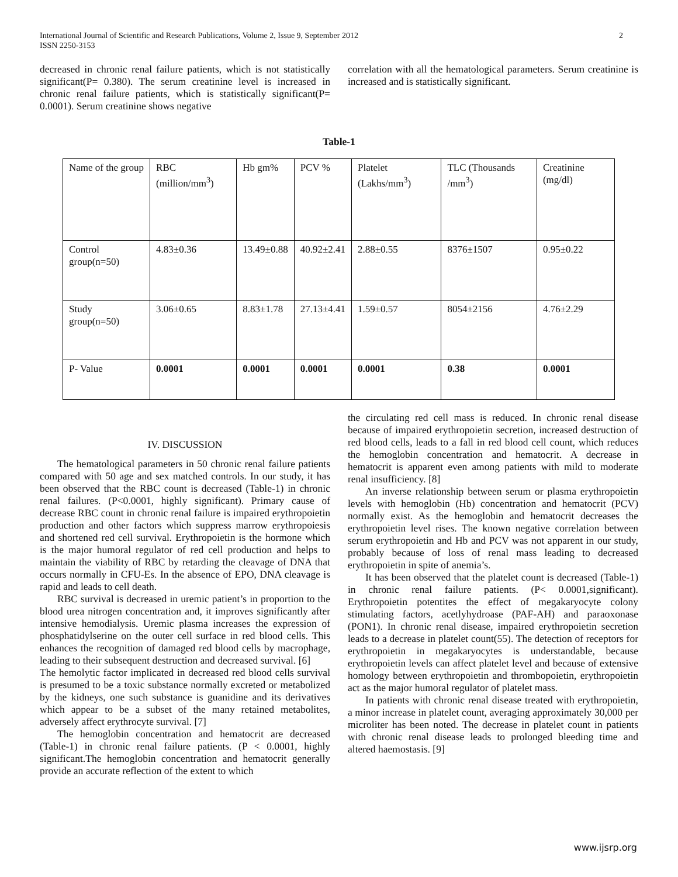International Journal of Scientific and Research Publications, Volume 2, Issue 9, September 2012
ISSN 2250-3153 2
decreased in chronic renal failure patients, which is not statistically significant(P= 0.380). The serum creatinine level is increased in chronic renal failure patients, which is statistically significant(P= 0.0001). Serum creatinine shows negative
correlation with all the hematological parameters. Serum creatinine is increased and is statistically significant.
Table-1
| Name of the group | RBC (million/mm<sup>3</sup>) | Hb gm% | PCV % | Platelet (Lakhs/mm<sup>3</sup>) | TLC (Thousands /mm<sup>3</sup>) | Creatinine (mg/dl) |
| Control group(n=50) | 4.83±0.36 | 13.49±0.88 | 40.92±2.41 | 2.88±0.55 | 8376±1507 | 0.95±0.22 |
| Study group(n=50) | 3.06±0.65 | 8.83±1.78 | 27.13±4.41 | 1.59±0.57 | 8054±2156 | 4.76±2.29 |
| P- Value | 0.0001 | 0.0001 | 0.0001 | 0.0001 | 0.38 | 0.0001 |
IV. DISCUSSION
The hematological parameters in 50 chronic renal failure patients compared with 50 age and sex matched controls. In our study, it has been observed that the RBC count is decreased (Table-1) in chronic renal failures. (P<0.0001, highly significant). Primary cause of decrease RBC count in chronic renal failure is impaired erythropoietin production and other factors which suppress marrow erythropoiesis and shortened red cell survival. Erythropoietin is the hormone which is the major humoral regulator of red cell production and helps to maintain the viability of RBC by retarding the cleavage of DNA that occurs normally in CFU-Es. In the absence of EPO, DNA cleavage is rapid and leads to cell death.
RBC survival is decreased in uremic patient’s in proportion to the blood urea nitrogen concentration and, it improves significantly after intensive hemodialysis. Uremic plasma increases the expression of phosphatidylserine on the outer cell surface in red blood cells. This enhances the recognition of damaged red blood cells by macrophage, leading to their subsequent destruction and decreased survival. [6]
The hemolytic factor implicated in decreased red blood cells survival is presumed to be a toxic substance normally excreted or metabolized by the kidneys, one such substance is guanidine and its derivatives which appear to be a subset of the many retained metabolites, adversely affect erythrocyte survival. [7]
The hemoglobin concentration and hematocrit are decreased (Table-1) in chronic renal failure patients. (P < 0.0001, highly significant.The hemoglobin concentration and hematocrit generally provide an accurate reflection of the extent to which
the circulating red cell mass is reduced. In chronic renal disease because of impaired erythropoietin secretion, increased destruction of red blood cells, leads to a fall in red blood cell count, which reduces the hemoglobin concentration and hematocrit. A decrease in hematocrit is apparent even among patients with mild to moderate renal insufficiency. [8]
An inverse relationship between serum or plasma erythropoietin levels with hemoglobin (Hb) concentration and hematocrit (PCV) normally exist. As the hemoglobin and hematocrit decreases the erythropoietin level rises. The known negative correlation between serum erythropoietin and Hb and PCV was not apparent in our study, probably because of loss of renal mass leading to decreased erythropoietin in spite of anemia’s.
It has been observed that the platelet count is decreased (Table-1) in chronic renal failure patients. (P< 0.0001,significant). Erythropoietin potentites the effect of megakaryocyte colony stimulating factors, acetlyhydroase (PAF-AH) and paraoxonase (PON1). In chronic renal disease, impaired erythropoietin secretion leads to a decrease in platelet count(55). The detection of receptors for erythropoietin in megakaryocytes is understandable, because erythropoietin levels can affect platelet level and because of extensive homology between erythropoietin and thrombopoietin, erythropoietin act as the major humoral regulator of platelet mass.
In patients with chronic renal disease treated with erythropoietin, a minor increase in platelet count, averaging approximately 30,000 per microliter has been noted. The decrease in platelet count in patients with chronic renal disease leads to prolonged bleeding time and altered haemostasis. [9]
www.ijsrp.org